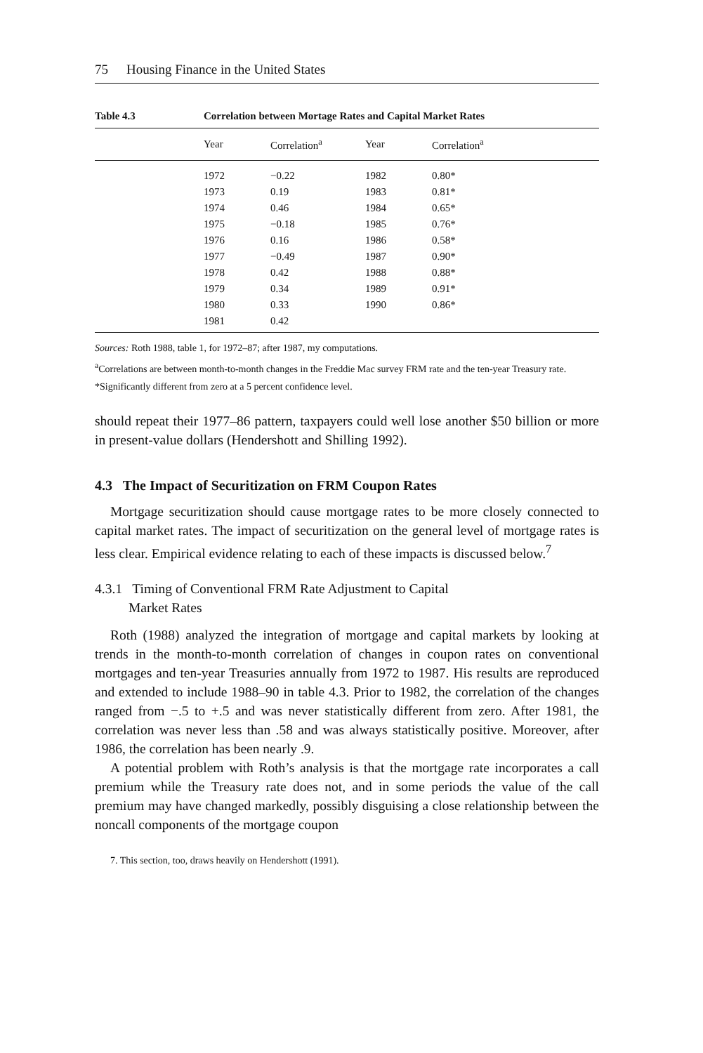75 Housing Finance in the United States
Table 4.3 Correlation between Mortage Rates and Capital Market Rates
| | Year | Correlation<sup>a</sup> | Year | Correlation<sup>a</sup> |
| --- | --- | --- | --- | --- |
| | 1972 | −0.22 | 1982 | 0.80* |
| | 1973 | 0.19 | 1983 | 0.81* |
| | 1974 | 0.46 | 1984 | 0.65* |
| | 1975 | −0.18 | 1985 | 0.76* |
| | 1976 | 0.16 | 1986 | 0.58* |
| | 1977 | −0.49 | 1987 | 0.90* |
| | 1978 | 0.42 | 1988 | 0.88* |
| | 1979 | 0.34 | 1989 | 0.91* |
| | 1980 | 0.33 | 1990 | 0.86* |
| | 1981 | 0.42 | | |
Sources: Roth 1988, table 1, for 1972–87; after 1987, my computations.
<sup>a</sup> Correlations are between month-to-month changes in the Freddie Mac survey FRM rate and the ten-year Treasury rate.
*Significantly different from zero at a 5 percent confidence level.
should repeat their 1977–86 pattern, taxpayers could well lose another $50 billion or more in present-value dollars (Hendershott and Shilling 1992).
4.3 The Impact of Securitization on FRM Coupon Rates
Mortgage securitization should cause mortgage rates to be more closely connected to capital market rates. The impact of securitization on the general level of mortgage rates is less clear. Empirical evidence relating to each of these impacts is discussed below.<sup>7</sup>
4.3.1 Timing of Conventional FRM Rate Adjustment to Capital
Market Rates
Roth (1988) analyzed the integration of mortgage and capital markets by looking at trends in the month-to-month correlation of changes in coupon rates on conventional mortgages and ten-year Treasuries annually from 1972 to 1987. His results are reproduced and extended to include 1988–90 in table 4.3. Prior to 1982, the correlation of the changes ranged from −.5 to +.5 and was never statistically different from zero. After 1981, the correlation was never less than .58 and was always statistically positive. Moreover, after 1986, the correlation has been nearly .9.
A potential problem with Roth’s analysis is that the mortgage rate incorporates a call premium while the Treasury rate does not, and in some periods the value of the call premium may have changed markedly, possibly disguising a close relationship between the noncall components of the mortgage coupon
7. This section, too, draws heavily on Hendershott (1991).